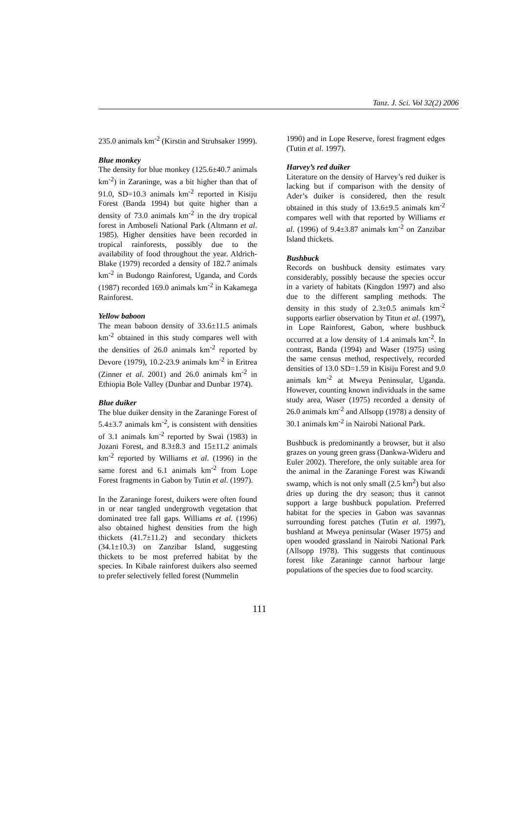Tanz. J. Sci. Vol 32(2) 2006
235.0 animals km<sup>-2</sup> (Kirstin and Struhsaker 1999).
Blue monkey
The density for blue monkey (125.6±40.7 animals km<sup>-2</sup>) in Zaraninge, was a bit higher than that of 91.0, SD=10.3 animals km<sup>-2</sup> reported in Kisiju Forest (Banda 1994) but quite higher than a density of 73.0 animals km<sup>-2</sup> in the dry tropical forest in Amboseli National Park (Altmann et al. 1985). Higher densities have been recorded in tropical rainforests, possibly due to the availability of food throughout the year. Aldrich-Blake (1979) recorded a density of 182.7 animals km<sup>-2</sup> in Budongo Rainforest, Uganda, and Cords (1987) recorded 169.0 animals km<sup>-2</sup> in Kakamega Rainforest.
Yellow baboon
The mean baboon density of 33.6±11.5 animals km<sup>-2</sup> obtained in this study compares well with the densities of 26.0 animals km<sup>-2</sup> reported by Devore (1979), 10.2-23.9 animals km<sup>-2</sup> in Eritrea (Zinner et al. 2001) and 26.0 animals km<sup>-2</sup> in Ethiopia Bole Valley (Dunbar and Dunbar 1974).
Blue duiker
The blue duiker density in the Zaraninge Forest of 5.4±3.7 animals km<sup>-2</sup>, is consistent with densities of 3.1 animals km<sup>-2</sup> reported by Swai (1983) in Jozani Forest, and 8.3±8.3 and 15±11.2 animals km<sup>-2</sup> reported by Williams et al. (1996) in the same forest and 6.1 animals km<sup>-2</sup> from Lope Forest fragments in Gabon by Tutin et al. (1997).
In the Zaraninge forest, duikers were often found in or near tangled undergrowth vegetation that dominated tree fall gaps. Williams et al. (1996) also obtained highest densities from the high thickets (41.7±11.2) and secondary thickets (34.1±10.3) on Zanzibar Island, suggesting thickets to be most preferred habitat by the species. In Kibale rainforest duikers also seemed to prefer selectively felled forest (Nummelin
1990) and in Lope Reserve, forest fragment edges (Tutin et al. 1997).
Harvey’s red duiker
Literature on the density of Harvey’s red duiker is lacking but if comparison with the density of Ader’s duiker is considered, then the result obtained in this study of 13.6±9.5 animals km<sup>-2</sup> compares well with that reported by Williams et al. (1996) of 9.4±3.87 animals km<sup>-2</sup> on Zanzibar Island thickets.
Bushbuck
Records on bushbuck density estimates vary considerably, possibly because the species occur in a variety of habitats (Kingdon 1997) and also due to the different sampling methods. The density in this study of 2.3±0.5 animals km<sup>-2</sup> supports earlier observation by Titun et al. (1997), in Lope Rainforest, Gabon, where bushbuck occurred at a low density of 1.4 animals km<sup>-2</sup>. In contrast, Banda (1994) and Waser (1975) using the same census method, respectively, recorded densities of 13.0 SD=1.59 in Kisiju Forest and 9.0 animals km<sup>-2</sup> at Mweya Peninsular, Uganda. However, counting known individuals in the same study area, Waser (1975) recorded a density of 26.0 animals km<sup>-2</sup> and Allsopp (1978) a density of 30.1 animals km<sup>-2</sup> in Nairobi National Park.
Bushbuck is predominantly a browser, but it also grazes on young green grass (Dankwa-Wideru and Euler 2002). Therefore, the only suitable area for the animal in the Zaraninge Forest was Kiwandi swamp, which is not only small (2.5 km<sup>2</sup>) but also dries up during the dry season; thus it cannot support a large bushbuck population. Preferred habitat for the species in Gabon was savannas surrounding forest patches (Tutin et al. 1997), bushland at Mweya peninsular (Waser 1975) and open wooded grassland in Nairobi National Park (Allsopp 1978). This suggests that continuous forest like Zaraninge cannot harbour large populations of the species due to food scarcity.
111